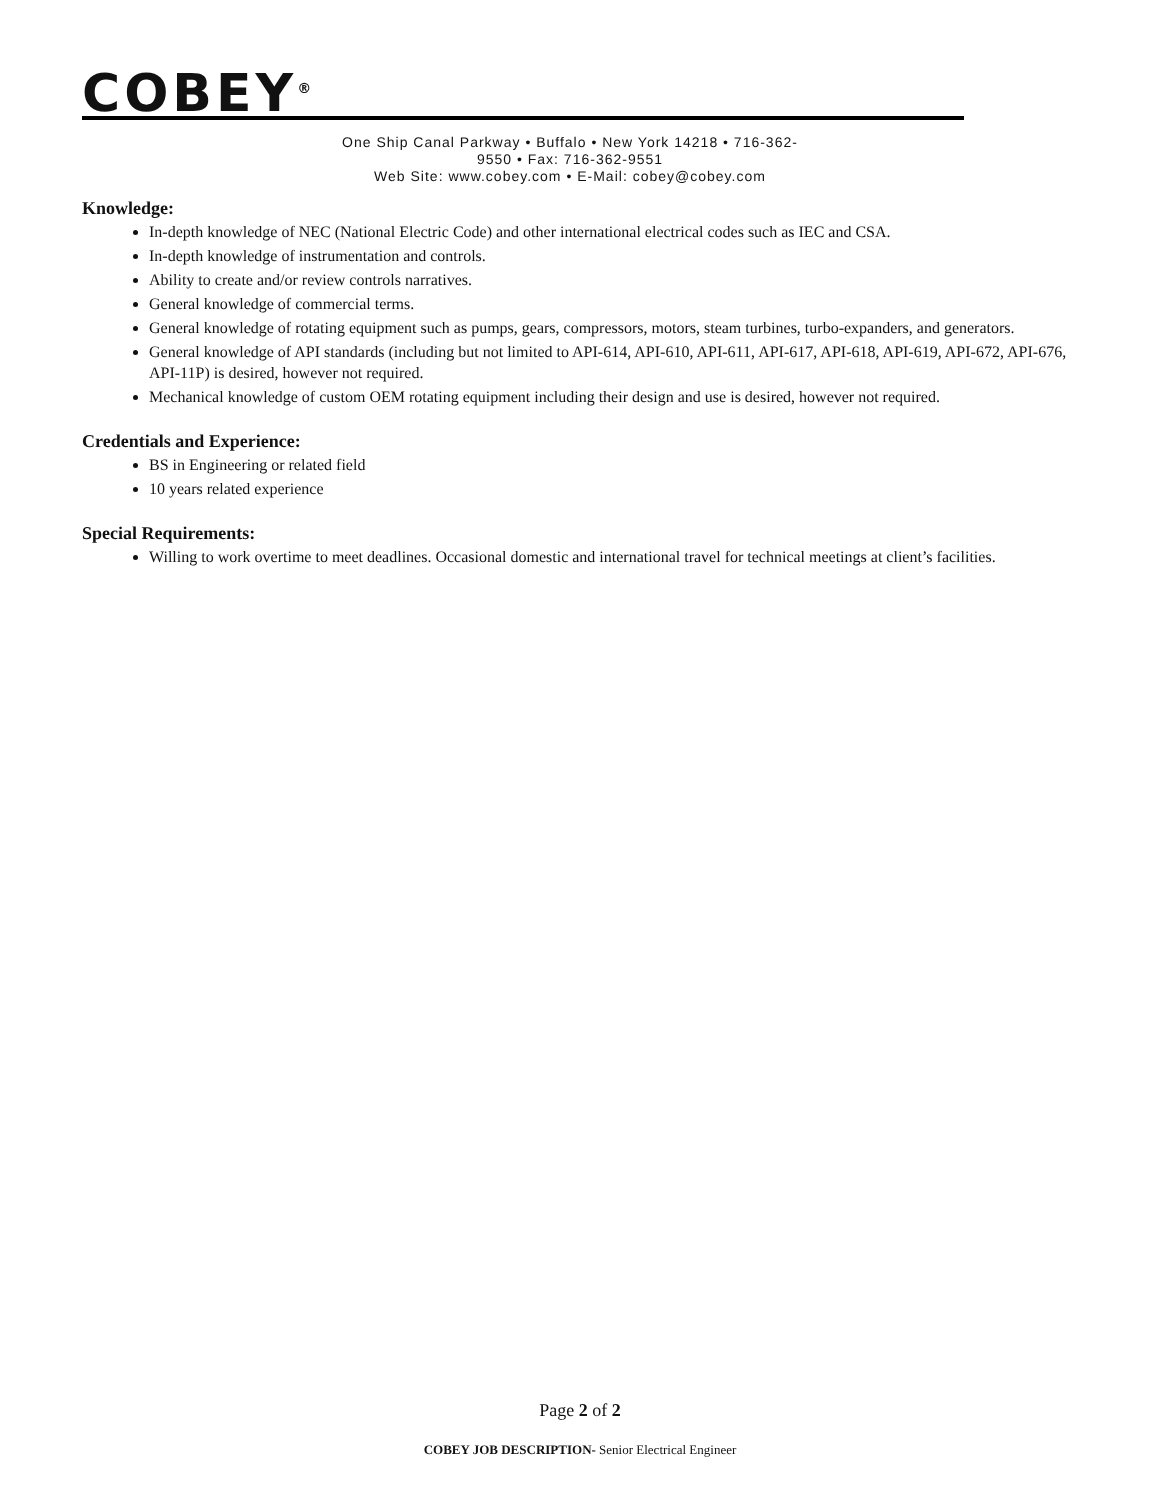COBEY<sup>®</sup>
One Ship Canal Parkway • Buffalo • New York 14218 • 716-362-9550 • Fax: 716-362-9551
Web Site: www.cobey.com • E-Mail: cobey@cobey.com
Knowledge:
In-depth knowledge of NEC (National Electric Code) and other international electrical codes such as IEC and CSA.
In-depth knowledge of instrumentation and controls.
Ability to create and/or review controls narratives.
General knowledge of commercial terms.
General knowledge of rotating equipment such as pumps, gears, compressors, motors, steam turbines, turbo-expanders, and generators.
General knowledge of API standards (including but not limited to API-614, API-610, API-611, API-617, API-618, API-619, API-672, API-676, API-11P) is desired, however not required.
Mechanical knowledge of custom OEM rotating equipment including their design and use is desired, however not required.
Credentials and Experience:
BS in Engineering or related field
10 years related experience
Special Requirements:
Willing to work overtime to meet deadlines. Occasional domestic and international travel for technical meetings at client’s facilities.
Page 2 of 2
COBEY JOB DESCRIPTION- Senior Electrical Engineer